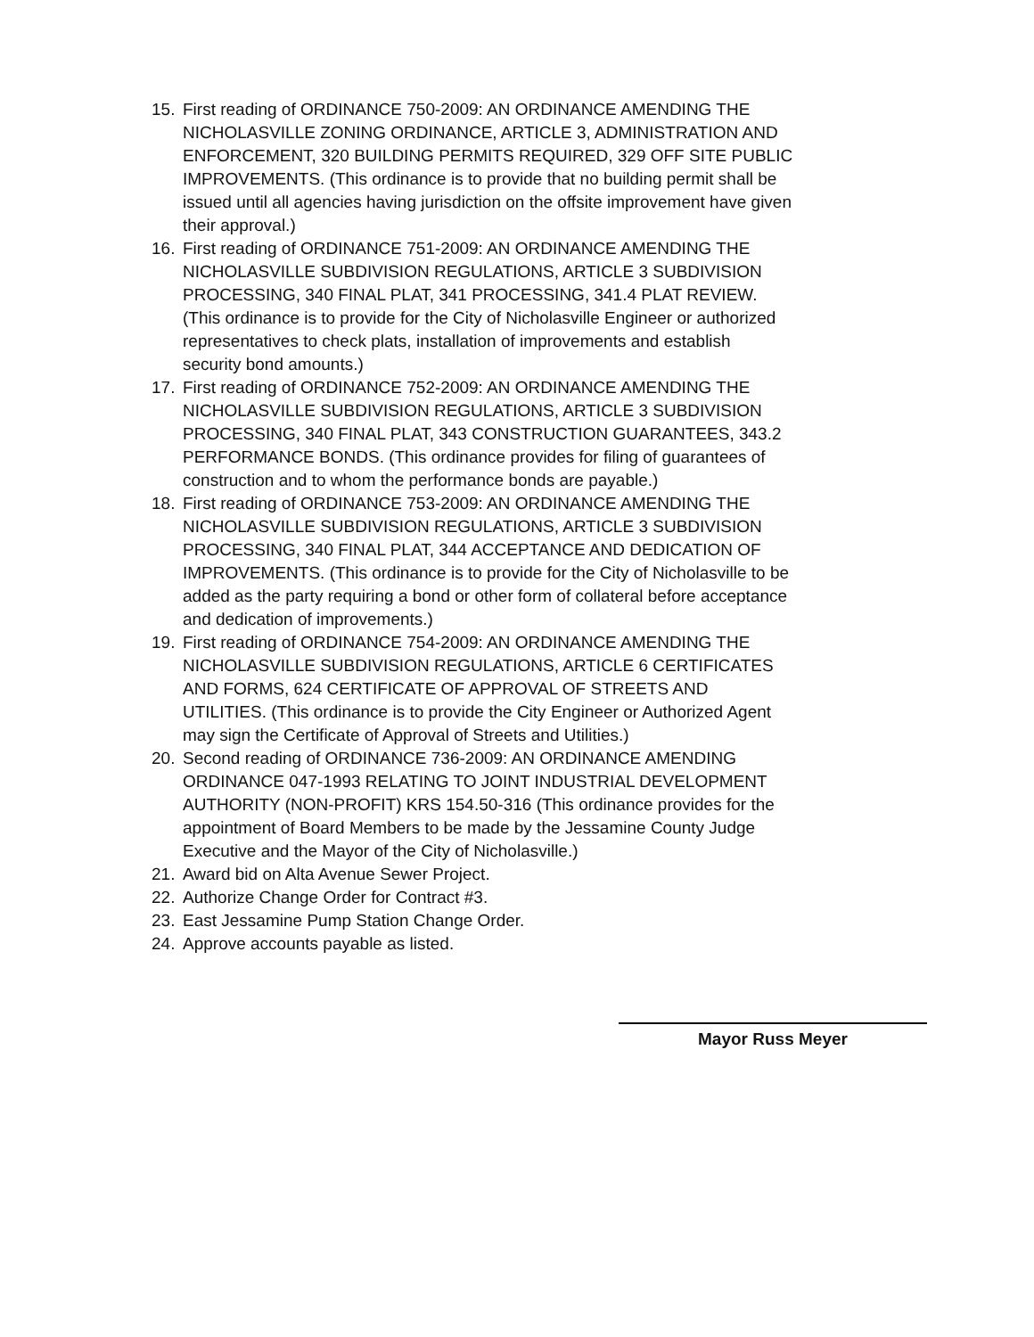15. First reading of ORDINANCE 750-2009: AN ORDINANCE AMENDING THE NICHOLASVILLE ZONING ORDINANCE, ARTICLE 3, ADMINISTRATION AND ENFORCEMENT, 320 BUILDING PERMITS REQUIRED, 329 OFF SITE PUBLIC IMPROVEMENTS. (This ordinance is to provide that no building permit shall be issued until all agencies having jurisdiction on the offsite improvement have given their approval.)
16. First reading of ORDINANCE 751-2009: AN ORDINANCE AMENDING THE NICHOLASVILLE SUBDIVISION REGULATIONS, ARTICLE 3 SUBDIVISION PROCESSING, 340 FINAL PLAT, 341 PROCESSING, 341.4 PLAT REVIEW. (This ordinance is to provide for the City of Nicholasville Engineer or authorized representatives to check plats, installation of improvements and establish security bond amounts.)
17. First reading of ORDINANCE 752-2009: AN ORDINANCE AMENDING THE NICHOLASVILLE SUBDIVISION REGULATIONS, ARTICLE 3 SUBDIVISION PROCESSING, 340 FINAL PLAT, 343 CONSTRUCTION GUARANTEES, 343.2 PERFORMANCE BONDS. (This ordinance provides for filing of guarantees of construction and to whom the performance bonds are payable.)
18. First reading of ORDINANCE 753-2009: AN ORDINANCE AMENDING THE NICHOLASVILLE SUBDIVISION REGULATIONS, ARTICLE 3 SUBDIVISION PROCESSING, 340 FINAL PLAT, 344 ACCEPTANCE AND DEDICATION OF IMPROVEMENTS. (This ordinance is to provide for the City of Nicholasville to be added as the party requiring a bond or other form of collateral before acceptance and dedication of improvements.)
19. First reading of ORDINANCE 754-2009: AN ORDINANCE AMENDING THE NICHOLASVILLE SUBDIVISION REGULATIONS, ARTICLE 6 CERTIFICATES AND FORMS, 624 CERTIFICATE OF APPROVAL OF STREETS AND UTILITIES. (This ordinance is to provide the City Engineer or Authorized Agent may sign the Certificate of Approval of Streets and Utilities.)
20. Second reading of ORDINANCE 736-2009: AN ORDINANCE AMENDING ORDINANCE 047-1993 RELATING TO JOINT INDUSTRIAL DEVELOPMENT AUTHORITY (NON-PROFIT) KRS 154.50-316 (This ordinance provides for the appointment of Board Members to be made by the Jessamine County Judge Executive and the Mayor of the City of Nicholasville.)
21. Award bid on Alta Avenue Sewer Project.
22. Authorize Change Order for Contract #3.
23. East Jessamine Pump Station Change Order.
24. Approve accounts payable as listed.
Mayor Russ Meyer